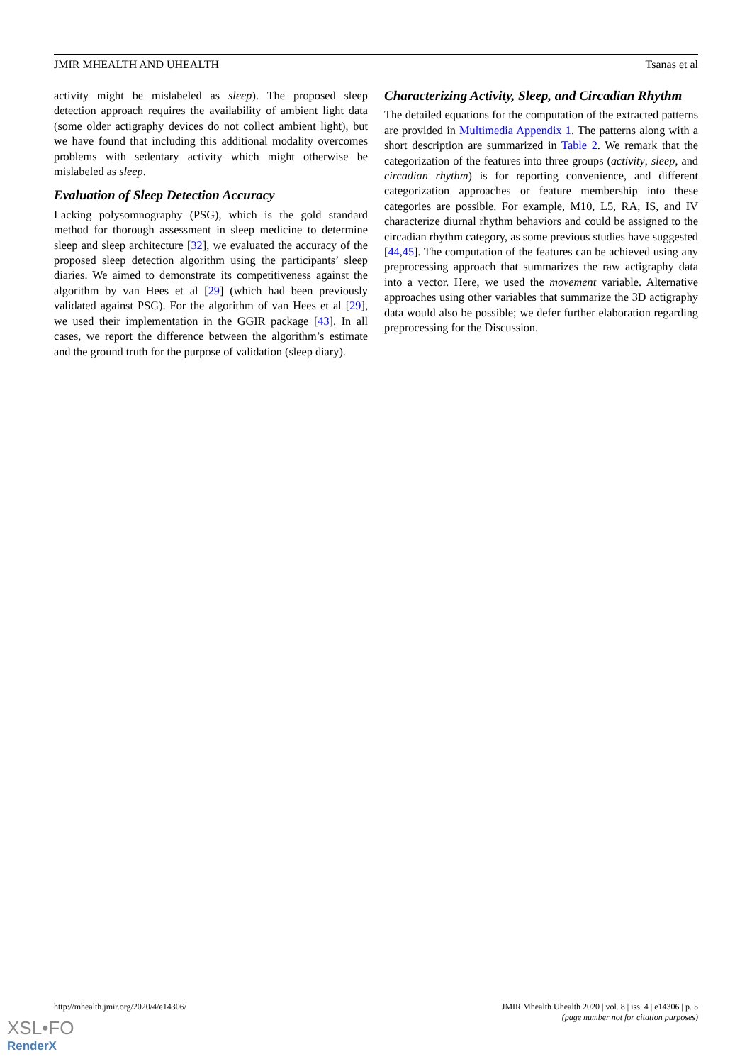JMIR MHEALTH AND UHEALTH Tsanas et al
activity might be mislabeled as sleep). The proposed sleep detection approach requires the availability of ambient light data (some older actigraphy devices do not collect ambient light), but we have found that including this additional modality overcomes problems with sedentary activity which might otherwise be mislabeled as sleep.
Evaluation of Sleep Detection Accuracy
Lacking polysomnography (PSG), which is the gold standard method for thorough assessment in sleep medicine to determine sleep and sleep architecture [32], we evaluated the accuracy of the proposed sleep detection algorithm using the participants’ sleep diaries. We aimed to demonstrate its competitiveness against the algorithm by van Hees et al [29] (which had been previously validated against PSG). For the algorithm of van Hees et al [29], we used their implementation in the GGIR package [43]. In all cases, we report the difference between the algorithm’s estimate and the ground truth for the purpose of validation (sleep diary).
Characterizing Activity, Sleep, and Circadian Rhythm
The detailed equations for the computation of the extracted patterns are provided in Multimedia Appendix 1. The patterns along with a short description are summarized in Table 2. We remark that the categorization of the features into three groups (activity, sleep, and circadian rhythm) is for reporting convenience, and different categorization approaches or feature membership into these categories are possible. For example, M10, L5, RA, IS, and IV characterize diurnal rhythm behaviors and could be assigned to the circadian rhythm category, as some previous studies have suggested [44,45]. The computation of the features can be achieved using any preprocessing approach that summarizes the raw actigraphy data into a vector. Here, we used the movement variable. Alternative approaches using other variables that summarize the 3D actigraphy data would also be possible; we defer further elaboration regarding preprocessing for the Discussion.
http://mhealth.jmir.org/2020/4/e14306/ JMIR Mhealth Uhealth 2020 | vol. 8 | iss. 4 | e14306 | p. 5
(page number not for citation purposes)
XSL•FO
RenderX